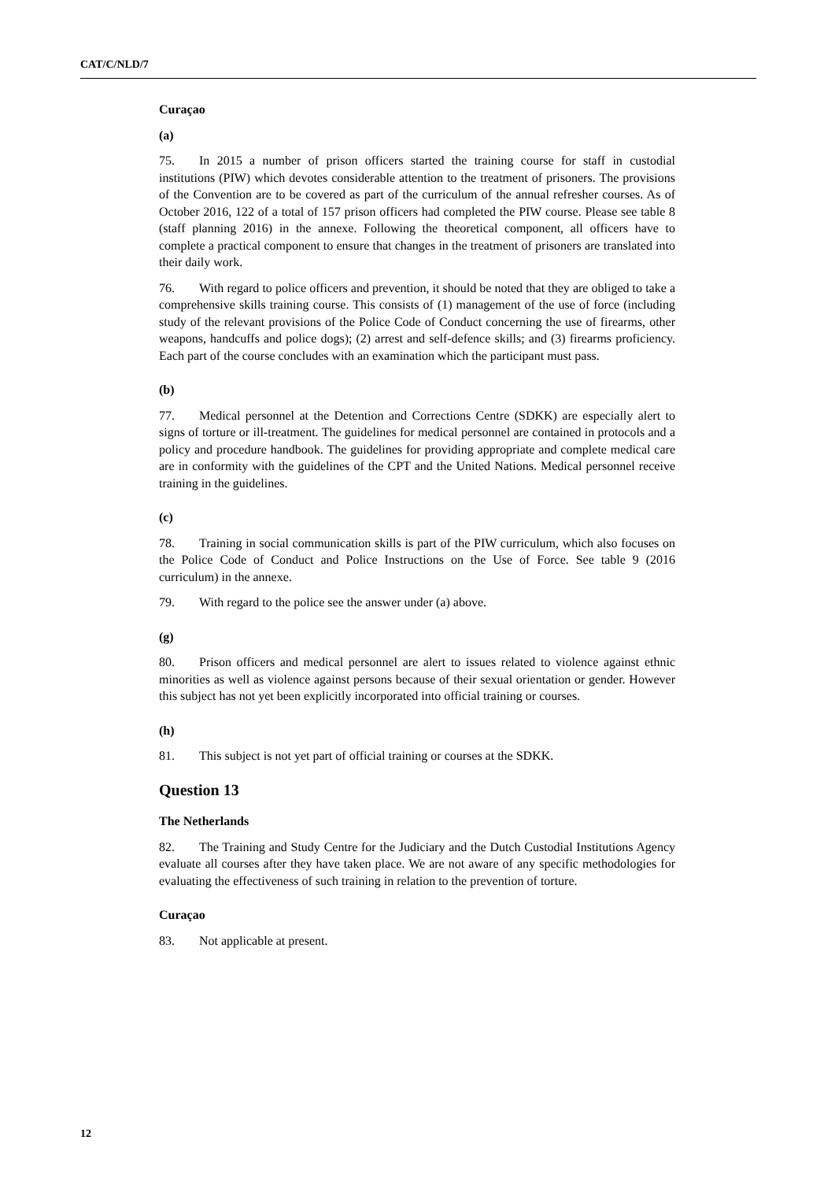CAT/C/NLD/7
Curaçao
(a)
75. In 2015 a number of prison officers started the training course for staff in custodial institutions (PIW) which devotes considerable attention to the treatment of prisoners. The provisions of the Convention are to be covered as part of the curriculum of the annual refresher courses. As of October 2016, 122 of a total of 157 prison officers had completed the PIW course. Please see table 8 (staff planning 2016) in the annexe. Following the theoretical component, all officers have to complete a practical component to ensure that changes in the treatment of prisoners are translated into their daily work.
76. With regard to police officers and prevention, it should be noted that they are obliged to take a comprehensive skills training course. This consists of (1) management of the use of force (including study of the relevant provisions of the Police Code of Conduct concerning the use of firearms, other weapons, handcuffs and police dogs); (2) arrest and self-defence skills; and (3) firearms proficiency. Each part of the course concludes with an examination which the participant must pass.
(b)
77. Medical personnel at the Detention and Corrections Centre (SDKK) are especially alert to signs of torture or ill-treatment. The guidelines for medical personnel are contained in protocols and a policy and procedure handbook. The guidelines for providing appropriate and complete medical care are in conformity with the guidelines of the CPT and the United Nations. Medical personnel receive training in the guidelines.
(c)
78. Training in social communication skills is part of the PIW curriculum, which also focuses on the Police Code of Conduct and Police Instructions on the Use of Force. See table 9 (2016 curriculum) in the annexe.
79. With regard to the police see the answer under (a) above.
(g)
80. Prison officers and medical personnel are alert to issues related to violence against ethnic minorities as well as violence against persons because of their sexual orientation or gender. However this subject has not yet been explicitly incorporated into official training or courses.
(h)
81. This subject is not yet part of official training or courses at the SDKK.
Question 13
The Netherlands
82. The Training and Study Centre for the Judiciary and the Dutch Custodial Institutions Agency evaluate all courses after they have taken place. We are not aware of any specific methodologies for evaluating the effectiveness of such training in relation to the prevention of torture.
Curaçao
83. Not applicable at present.
12